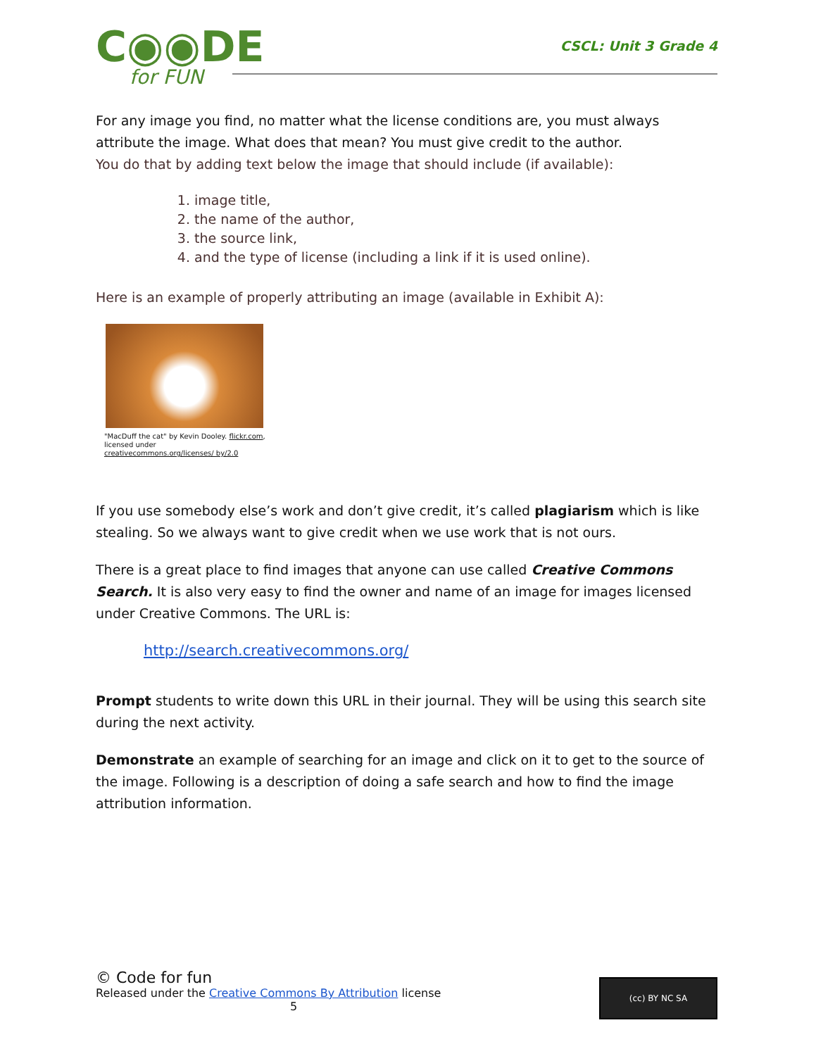C◉◉DE
for FUN
CSCL: Unit 3 Grade 4
For any image you find, no matter what the license conditions are, you must always attribute the image. What does that mean? You must give credit to the author.
You do that by adding text below the image that should include (if available):
1. image title,
2. the name of the author,
3. the source link,
4. and the type of license (including a link if it is used online).
Here is an example of properly attributing an image (available in Exhibit A):
"MacDuff the cat" by Kevin Dooley. flickr.com, licensed under creativecommons.org/licenses/ by/2.0
If you use somebody else’s work and don’t give credit, it’s called plagiarism which is like stealing. So we always want to give credit when we use work that is not ours.
There is a great place to find images that anyone can use called Creative Commons Search. It is also very easy to find the owner and name of an image for images licensed under Creative Commons. The URL is:
http://search.creativecommons.org/
Prompt students to write down this URL in their journal. They will be using this search site during the next activity.
Demonstrate an example of searching for an image and click on it to get to the source of the image. Following is a description of doing a safe search and how to find the image attribution information.
© Code for fun
Released under the Creative Commons By Attribution license
5
(cc) BY NC SA